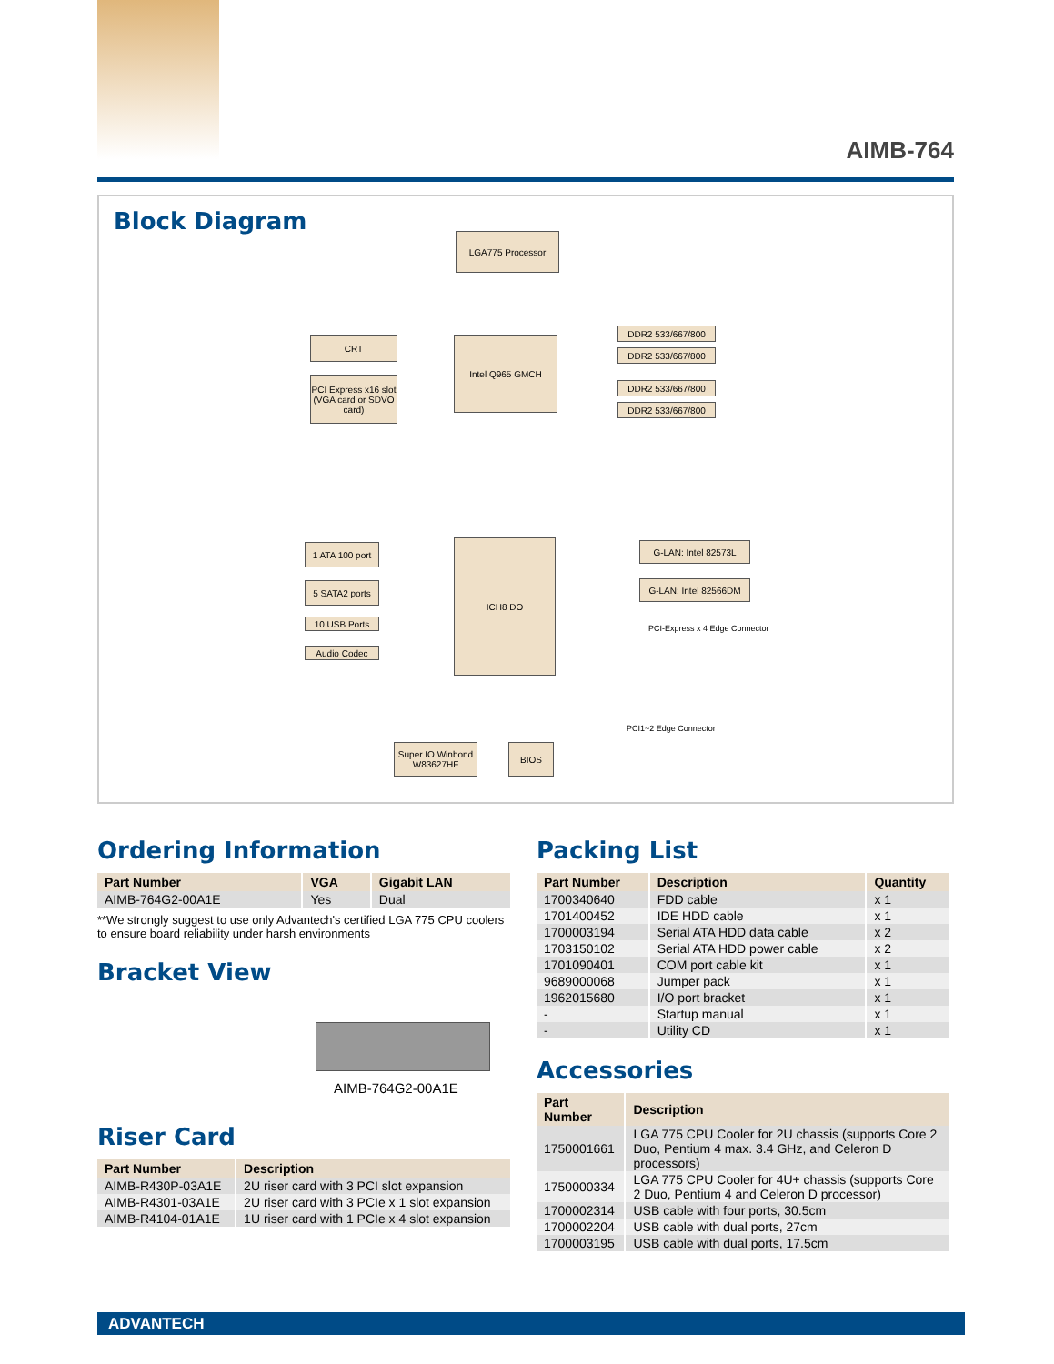AIMB-764
Block Diagram
LGA775 Processor
CRT
PCI Express x16 slot (VGA card or SDVO card)
Intel Q965 GMCH
DDR2 533/667/800
DDR2 533/667/800
DDR2 533/667/800
DDR2 533/667/800
ICH8 DO
1 ATA 100 port
5 SATA2 ports
10 USB Ports
Audio Codec
G-LAN: Intel 82573L
G-LAN: Intel 82566DM
PCI-Express x 4 Edge Connector
PCI1~2 Edge Connector
Super IO Winbond W83627HF
BIOS
Ordering Information
| Part Number | VGA | Gigabit LAN |
| --- | --- | --- |
| AIMB-764G2-00A1E | Yes | Dual |
**We strongly suggest to use only Advantech's certified LGA 775 CPU coolers to ensure board reliability under harsh environments
Bracket View
AIMB-764G2-00A1E
Riser Card
| Part Number | Description |
| --- | --- |
| AIMB-R430P-03A1E | 2U riser card with 3 PCI slot expansion |
| AIMB-R4301-03A1E | 2U riser card with 3 PCIe x 1 slot expansion |
| AIMB-R4104-01A1E | 1U riser card with 1 PCIe x 4 slot expansion |
Packing List
| Part Number | Description | Quantity |
| --- | --- | --- |
| 1700340640 | FDD cable | x 1 |
| 1701400452 | IDE HDD cable | x 1 |
| 1700003194 | Serial ATA HDD data cable | x 2 |
| 1703150102 | Serial ATA HDD power cable | x 2 |
| 1701090401 | COM port cable kit | x 1 |
| 9689000068 | Jumper pack | x 1 |
| 1962015680 | I/O port bracket | x 1 |
| - | Startup manual | x 1 |
| - | Utility CD | x 1 |
Accessories
| Part Number | Description |
| --- | --- |
| 1750001661 | LGA 775 CPU Cooler for 2U chassis (supports Core 2 Duo, Pentium 4 max. 3.4 GHz, and Celeron D processors) |
| 1750000334 | LGA 775 CPU Cooler for 4U+ chassis (supports Core 2 Duo, Pentium 4 and Celeron D processor) |
| 1700002314 | USB cable with four ports, 30.5cm |
| 1700002204 | USB cable with dual ports, 27cm |
| 1700003195 | USB cable with dual ports, 17.5cm |
ADVANTECH